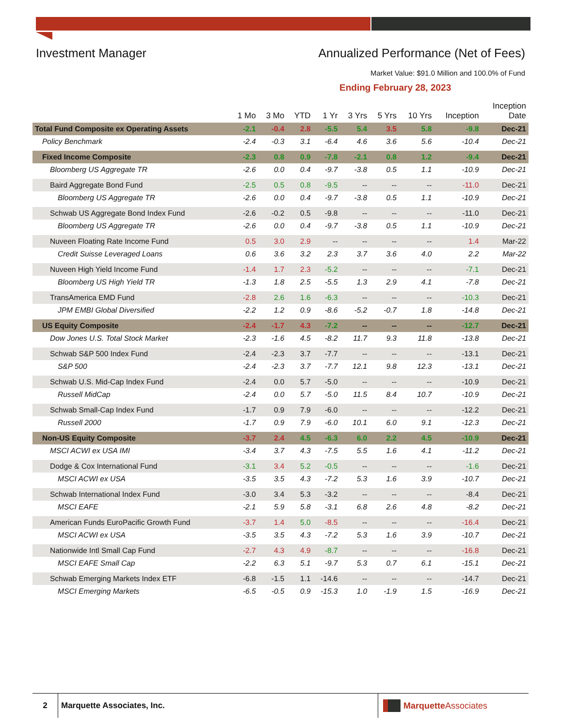Investment Manager
Annualized Performance (Net of Fees)
Market Value: $91.0 Million and 100.0% of Fund
Ending February 28, 2023
| | 1 Mo | 3 Mo | YTD | 1 Yr | 3 Yrs | 5 Yrs | 10 Yrs | Inception | Inception Date |
| --- | --- | --- | --- | --- | --- | --- | --- | --- | --- |
| Total Fund Composite ex Operating Assets | -2.1 | -0.4 | 2.8 | -5.5 | 5.4 | 3.5 | 5.8 | -9.8 | Dec-21 |
| Policy Benchmark | -2.4 | -0.3 | 3.1 | -6.4 | 4.6 | 3.6 | 5.6 | -10.4 | Dec-21 |
| Fixed Income Composite | -2.3 | 0.8 | 0.9 | -7.8 | -2.1 | 0.8 | 1.2 | -9.4 | Dec-21 |
| Bloomberg US Aggregate TR | -2.6 | 0.0 | 0.4 | -9.7 | -3.8 | 0.5 | 1.1 | -10.9 | Dec-21 |
| Baird Aggregate Bond Fund | -2.5 | 0.5 | 0.8 | -9.5 | -- | -- | -- | -11.0 | Dec-21 |
| Bloomberg US Aggregate TR | -2.6 | 0.0 | 0.4 | -9.7 | -3.8 | 0.5 | 1.1 | -10.9 | Dec-21 |
| Schwab US Aggregate Bond Index Fund | -2.6 | -0.2 | 0.5 | -9.8 | -- | -- | -- | -11.0 | Dec-21 |
| Bloomberg US Aggregate TR | -2.6 | 0.0 | 0.4 | -9.7 | -3.8 | 0.5 | 1.1 | -10.9 | Dec-21 |
| Nuveen Floating Rate Income Fund | 0.5 | 3.0 | 2.9 | -- | -- | -- | -- | 1.4 | Mar-22 |
| Credit Suisse Leveraged Loans | 0.6 | 3.6 | 3.2 | 2.3 | 3.7 | 3.6 | 4.0 | 2.2 | Mar-22 |
| Nuveen High Yield Income Fund | -1.4 | 1.7 | 2.3 | -5.2 | -- | -- | -- | -7.1 | Dec-21 |
| Bloomberg US High Yield TR | -1.3 | 1.8 | 2.5 | -5.5 | 1.3 | 2.9 | 4.1 | -7.8 | Dec-21 |
| TransAmerica EMD Fund | -2.8 | 2.6 | 1.6 | -6.3 | -- | -- | -- | -10.3 | Dec-21 |
| JPM EMBI Global Diversified | -2.2 | 1.2 | 0.9 | -8.6 | -5.2 | -0.7 | 1.8 | -14.8 | Dec-21 |
| US Equity Composite | -2.4 | -1.7 | 4.3 | -7.2 | -- | -- | -- | -12.7 | Dec-21 |
| Dow Jones U.S. Total Stock Market | -2.3 | -1.6 | 4.5 | -8.2 | 11.7 | 9.3 | 11.8 | -13.8 | Dec-21 |
| Schwab S&P 500 Index Fund | -2.4 | -2.3 | 3.7 | -7.7 | -- | -- | -- | -13.1 | Dec-21 |
| S&P 500 | -2.4 | -2.3 | 3.7 | -7.7 | 12.1 | 9.8 | 12.3 | -13.1 | Dec-21 |
| Schwab U.S. Mid-Cap Index Fund | -2.4 | 0.0 | 5.7 | -5.0 | -- | -- | -- | -10.9 | Dec-21 |
| Russell MidCap | -2.4 | 0.0 | 5.7 | -5.0 | 11.5 | 8.4 | 10.7 | -10.9 | Dec-21 |
| Schwab Small-Cap Index Fund | -1.7 | 0.9 | 7.9 | -6.0 | -- | -- | -- | -12.2 | Dec-21 |
| Russell 2000 | -1.7 | 0.9 | 7.9 | -6.0 | 10.1 | 6.0 | 9.1 | -12.3 | Dec-21 |
| Non-US Equity Composite | -3.7 | 2.4 | 4.5 | -6.3 | 6.0 | 2.2 | 4.5 | -10.9 | Dec-21 |
| MSCI ACWI ex USA IMI | -3.4 | 3.7 | 4.3 | -7.5 | 5.5 | 1.6 | 4.1 | -11.2 | Dec-21 |
| Dodge & Cox International Fund | -3.1 | 3.4 | 5.2 | -0.5 | -- | -- | -- | -1.6 | Dec-21 |
| MSCI ACWI ex USA | -3.5 | 3.5 | 4.3 | -7.2 | 5.3 | 1.6 | 3.9 | -10.7 | Dec-21 |
| Schwab International Index Fund | -3.0 | 3.4 | 5.3 | -3.2 | -- | -- | -- | -8.4 | Dec-21 |
| MSCI EAFE | -2.1 | 5.9 | 5.8 | -3.1 | 6.8 | 2.6 | 4.8 | -8.2 | Dec-21 |
| American Funds EuroPacific Growth Fund | -3.7 | 1.4 | 5.0 | -8.5 | -- | -- | -- | -16.4 | Dec-21 |
| MSCI ACWI ex USA | -3.5 | 3.5 | 4.3 | -7.2 | 5.3 | 1.6 | 3.9 | -10.7 | Dec-21 |
| Nationwide Intl Small Cap Fund | -2.7 | 4.3 | 4.9 | -8.7 | -- | -- | -- | -16.8 | Dec-21 |
| MSCI EAFE Small Cap | -2.2 | 6.3 | 5.1 | -9.7 | 5.3 | 0.7 | 6.1 | -15.1 | Dec-21 |
| Schwab Emerging Markets Index ETF | -6.8 | -1.5 | 1.1 | -14.6 | -- | -- | -- | -14.7 | Dec-21 |
| MSCI Emerging Markets | -6.5 | -0.5 | 0.9 | -15.3 | 1.0 | -1.9 | 1.5 | -16.9 | Dec-21 |
2 Marquette Associates, Inc. Marquette Associates